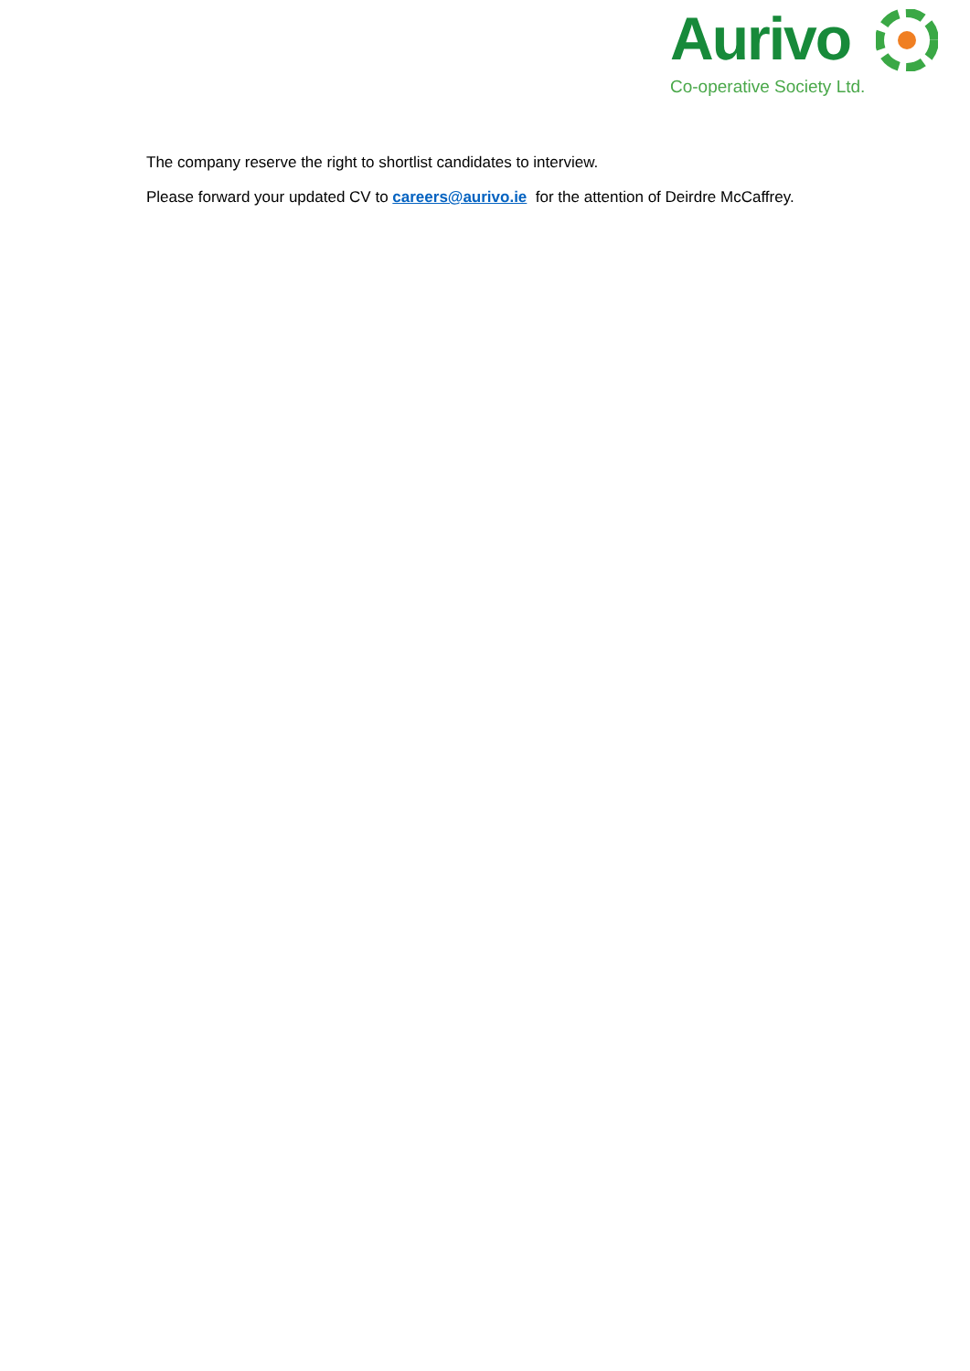Aurivo
Co-operative Society Ltd.
The company reserve the right to shortlist candidates to interview.
Please forward your updated CV to careers@aurivo.ie for the attention of Deirdre McCaffrey.